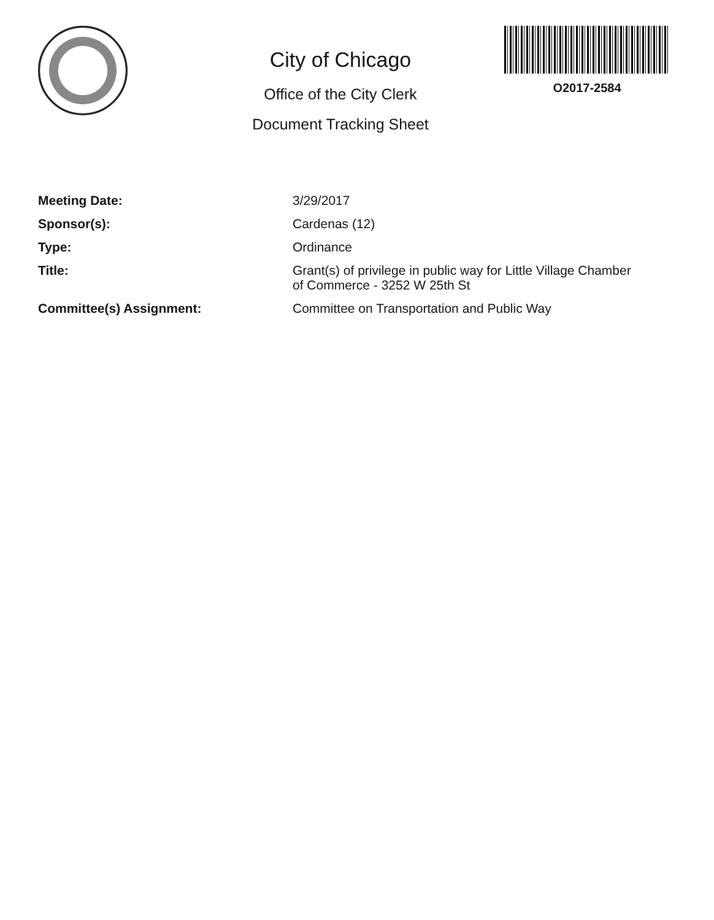City of Chicago
Office of the City Clerk
Document Tracking Sheet
O2017-2584
| Meeting Date: | 3/29/2017 |
| Sponsor(s): | Cardenas (12) |
| Type: | Ordinance |
| Title: | Grant(s) of privilege in public way for Little Village Chamber of Commerce - 3252 W 25th St |
| Committee(s) Assignment: | Committee on Transportation and Public Way |